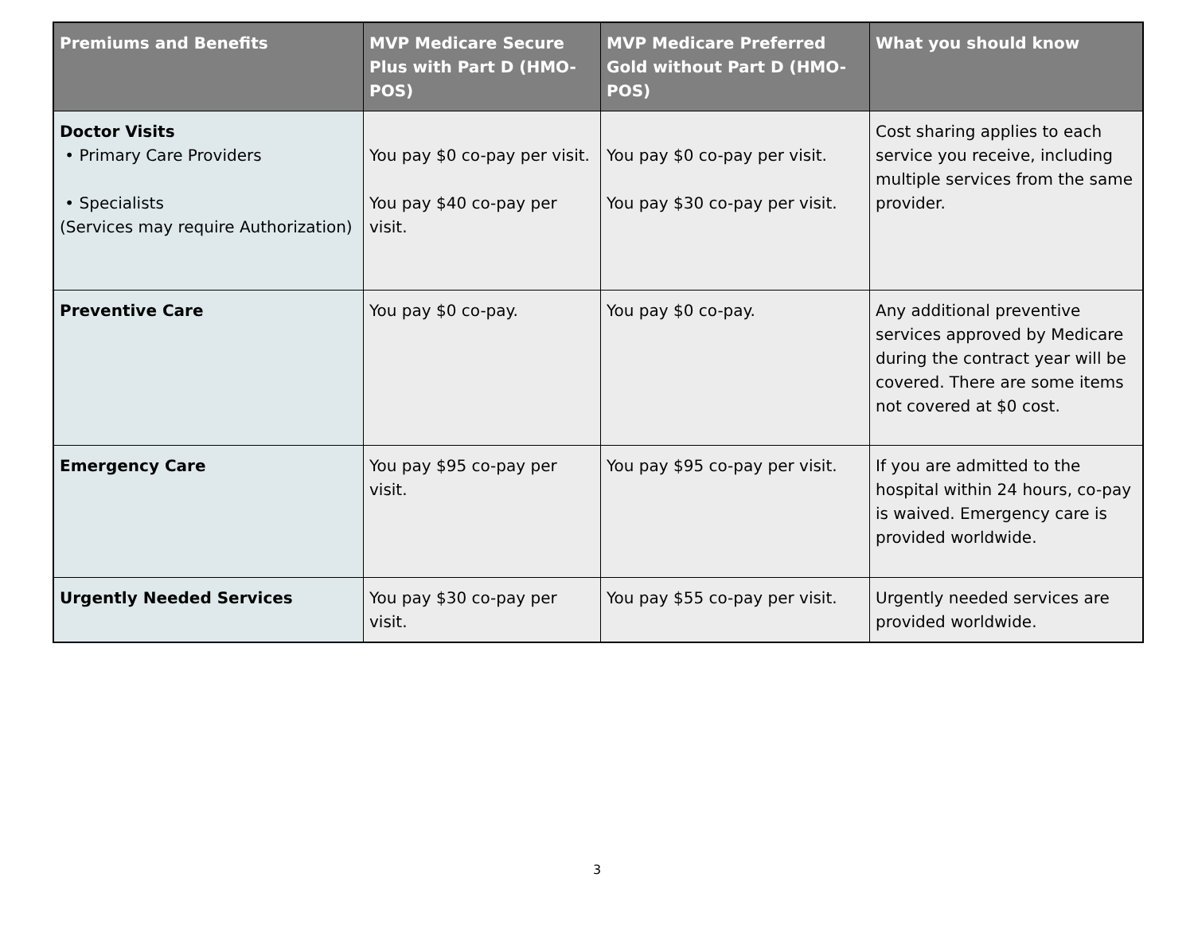| Premiums and Benefits | MVP Medicare Secure Plus with Part D (HMO-POS) | MVP Medicare Preferred Gold without Part D (HMO-POS) | What you should know |
| --- | --- | --- | --- |
| Doctor Visits • Primary Care Providers • Specialists (Services may require Authorization) | You pay $0 co-pay per visit. You pay $40 co-pay per visit. | You pay $0 co-pay per visit. You pay $30 co-pay per visit. | Cost sharing applies to each service you receive, including multiple services from the same provider. |
| Preventive Care | You pay $0 co-pay. | You pay $0 co-pay. | Any additional preventive services approved by Medicare during the contract year will be covered. There are some items not covered at $0 cost. |
| Emergency Care | You pay $95 co-pay per visit. | You pay $95 co-pay per visit. | If you are admitted to the hospital within 24 hours, co-pay is waived. Emergency care is provided worldwide. |
| Urgently Needed Services | You pay $30 co-pay per visit. | You pay $55 co-pay per visit. | Urgently needed services are provided worldwide. |
3